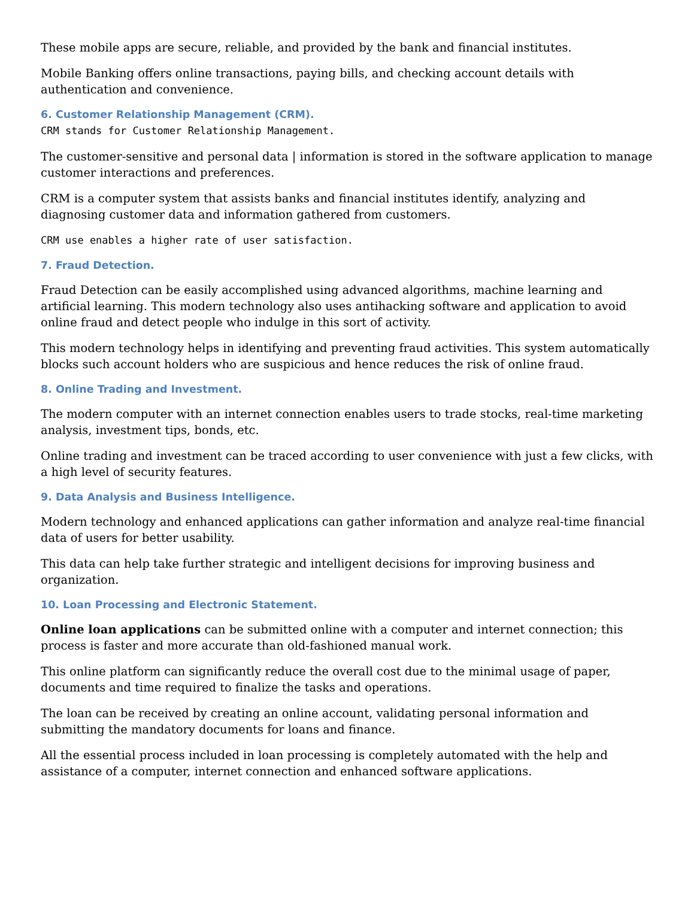These mobile apps are secure, reliable, and provided by the bank and financial institutes.
Mobile Banking offers online transactions, paying bills, and checking account details with authentication and convenience.
6. Customer Relationship Management (CRM).
CRM stands for Customer Relationship Management.
The customer-sensitive and personal data | information is stored in the software application to manage customer interactions and preferences.
CRM is a computer system that assists banks and financial institutes identify, analyzing and diagnosing customer data and information gathered from customers.
CRM use enables a higher rate of user satisfaction.
7. Fraud Detection.
Fraud Detection can be easily accomplished using advanced algorithms, machine learning and artificial learning. This modern technology also uses antihacking software and application to avoid online fraud and detect people who indulge in this sort of activity.
This modern technology helps in identifying and preventing fraud activities. This system automatically blocks such account holders who are suspicious and hence reduces the risk of online fraud.
8. Online Trading and Investment.
The modern computer with an internet connection enables users to trade stocks, real-time marketing analysis, investment tips, bonds, etc.
Online trading and investment can be traced according to user convenience with just a few clicks, with a high level of security features.
9. Data Analysis and Business Intelligence.
Modern technology and enhanced applications can gather information and analyze real-time financial data of users for better usability.
This data can help take further strategic and intelligent decisions for improving business and organization.
10. Loan Processing and Electronic Statement.
Online loan applications can be submitted online with a computer and internet connection; this process is faster and more accurate than old-fashioned manual work.
This online platform can significantly reduce the overall cost due to the minimal usage of paper, documents and time required to finalize the tasks and operations.
The loan can be received by creating an online account, validating personal information and submitting the mandatory documents for loans and finance.
All the essential process included in loan processing is completely automated with the help and assistance of a computer, internet connection and enhanced software applications.